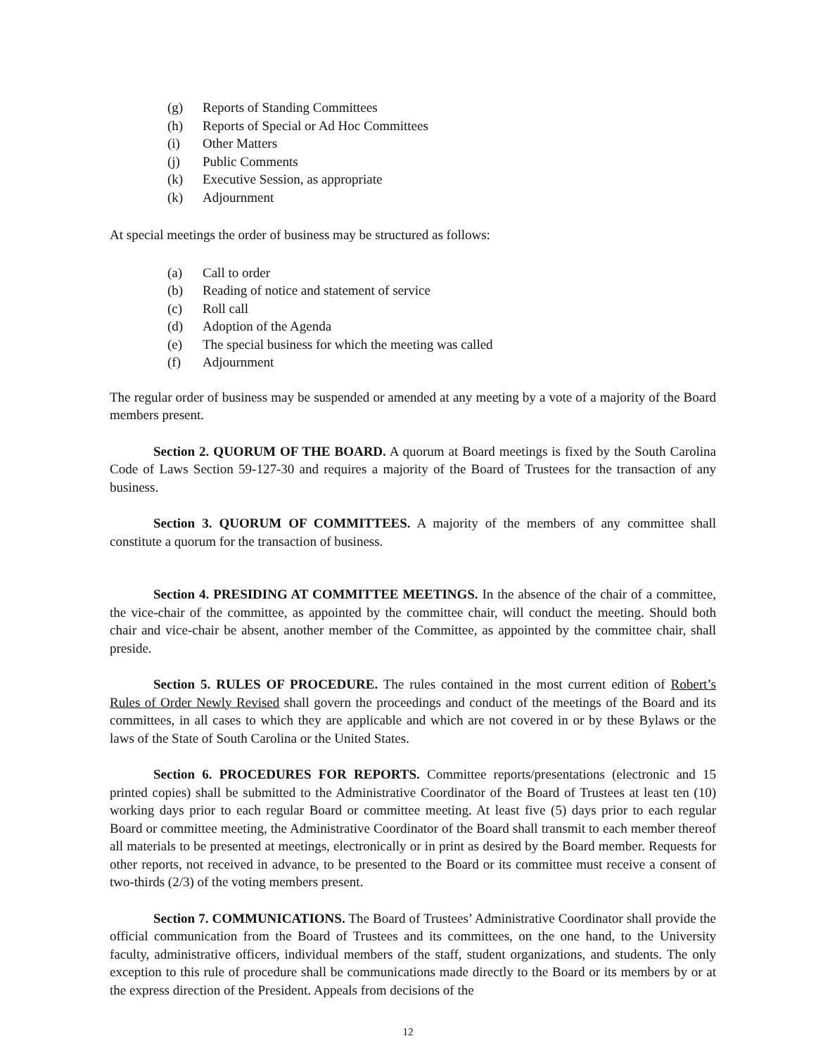(g) Reports of Standing Committees
(h) Reports of Special or Ad Hoc Committees
(i) Other Matters
(j) Public Comments
(k) Executive Session, as appropriate
(k) Adjournment
At special meetings the order of business may be structured as follows:
(a) Call to order
(b) Reading of notice and statement of service
(c) Roll call
(d) Adoption of the Agenda
(e) The special business for which the meeting was called
(f) Adjournment
The regular order of business may be suspended or amended at any meeting by a vote of a majority of the Board members present.
Section 2. QUORUM OF THE BOARD. A quorum at Board meetings is fixed by the South Carolina Code of Laws Section 59-127-30 and requires a majority of the Board of Trustees for the transaction of any business.
Section 3. QUORUM OF COMMITTEES. A majority of the members of any committee shall constitute a quorum for the transaction of business.
Section 4. PRESIDING AT COMMITTEE MEETINGS. In the absence of the chair of a committee, the vice-chair of the committee, as appointed by the committee chair, will conduct the meeting. Should both chair and vice-chair be absent, another member of the Committee, as appointed by the committee chair, shall preside.
Section 5. RULES OF PROCEDURE. The rules contained in the most current edition of Robert’s Rules of Order Newly Revised shall govern the proceedings and conduct of the meetings of the Board and its committees, in all cases to which they are applicable and which are not covered in or by these Bylaws or the laws of the State of South Carolina or the United States.
Section 6. PROCEDURES FOR REPORTS. Committee reports/presentations (electronic and 15 printed copies) shall be submitted to the Administrative Coordinator of the Board of Trustees at least ten (10) working days prior to each regular Board or committee meeting. At least five (5) days prior to each regular Board or committee meeting, the Administrative Coordinator of the Board shall transmit to each member thereof all materials to be presented at meetings, electronically or in print as desired by the Board member. Requests for other reports, not received in advance, to be presented to the Board or its committee must receive a consent of two-thirds (2/3) of the voting members present.
Section 7. COMMUNICATIONS. The Board of Trustees’ Administrative Coordinator shall provide the official communication from the Board of Trustees and its committees, on the one hand, to the University faculty, administrative officers, individual members of the staff, student organizations, and students. The only exception to this rule of procedure shall be communications made directly to the Board or its members by or at the express direction of the President. Appeals from decisions of the
12